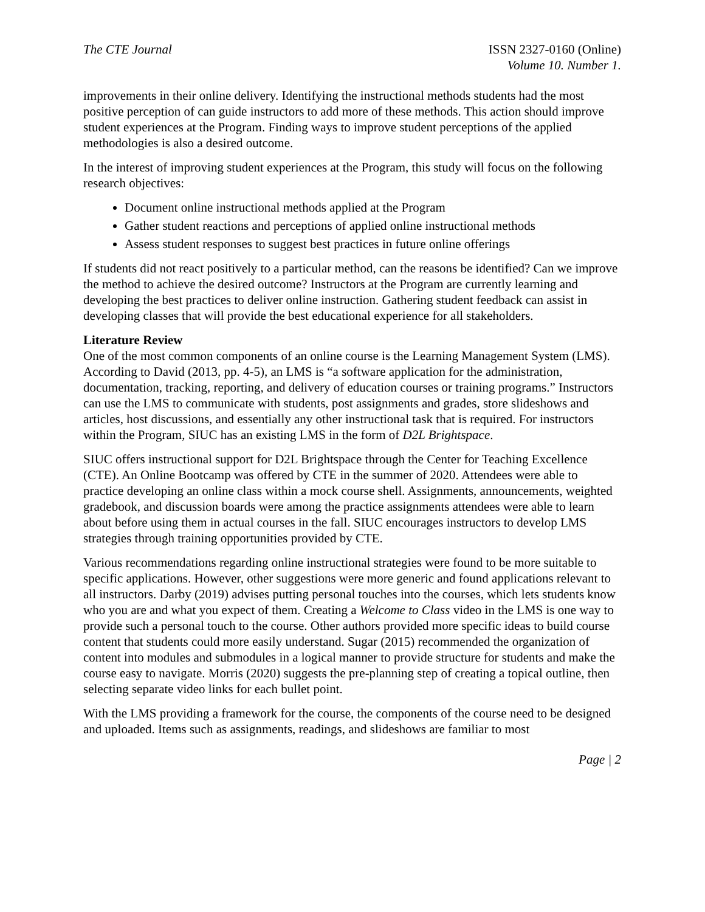The CTE Journal ISSN 2327-0160 (Online)
Volume 10. Number 1.
improvements in their online delivery. Identifying the instructional methods students had the most positive perception of can guide instructors to add more of these methods. This action should improve student experiences at the Program. Finding ways to improve student perceptions of the applied methodologies is also a desired outcome.
In the interest of improving student experiences at the Program, this study will focus on the following research objectives:
Document online instructional methods applied at the Program
Gather student reactions and perceptions of applied online instructional methods
Assess student responses to suggest best practices in future online offerings
If students did not react positively to a particular method, can the reasons be identified? Can we improve the method to achieve the desired outcome? Instructors at the Program are currently learning and developing the best practices to deliver online instruction. Gathering student feedback can assist in developing classes that will provide the best educational experience for all stakeholders.
Literature Review
One of the most common components of an online course is the Learning Management System (LMS). According to David (2013, pp. 4-5), an LMS is “a software application for the administration, documentation, tracking, reporting, and delivery of education courses or training programs.” Instructors can use the LMS to communicate with students, post assignments and grades, store slideshows and articles, host discussions, and essentially any other instructional task that is required. For instructors within the Program, SIUC has an existing LMS in the form of D2L Brightspace.
SIUC offers instructional support for D2L Brightspace through the Center for Teaching Excellence (CTE). An Online Bootcamp was offered by CTE in the summer of 2020. Attendees were able to practice developing an online class within a mock course shell. Assignments, announcements, weighted gradebook, and discussion boards were among the practice assignments attendees were able to learn about before using them in actual courses in the fall. SIUC encourages instructors to develop LMS strategies through training opportunities provided by CTE.
Various recommendations regarding online instructional strategies were found to be more suitable to specific applications. However, other suggestions were more generic and found applications relevant to all instructors. Darby (2019) advises putting personal touches into the courses, which lets students know who you are and what you expect of them. Creating a Welcome to Class video in the LMS is one way to provide such a personal touch to the course. Other authors provided more specific ideas to build course content that students could more easily understand. Sugar (2015) recommended the organization of content into modules and submodules in a logical manner to provide structure for students and make the course easy to navigate. Morris (2020) suggests the pre-planning step of creating a topical outline, then selecting separate video links for each bullet point.
With the LMS providing a framework for the course, the components of the course need to be designed and uploaded. Items such as assignments, readings, and slideshows are familiar to most
Page | 2